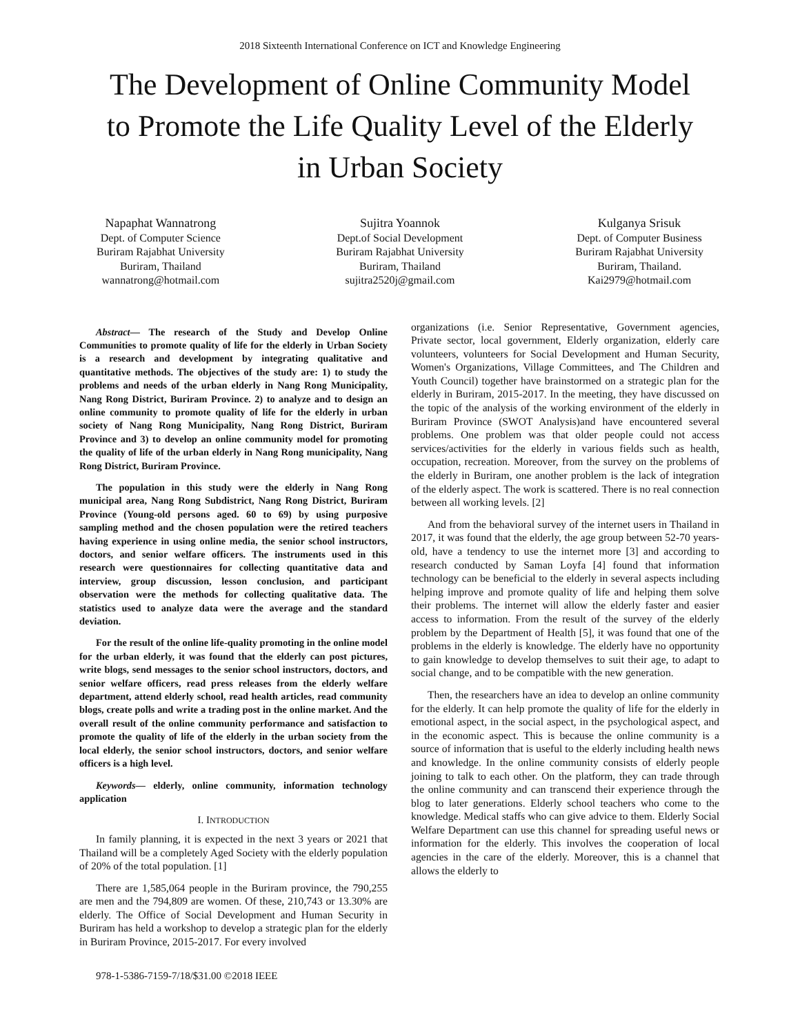2018 Sixteenth International Conference on ICT and Knowledge Engineering
The Development of Online Community Model
to Promote the Life Quality Level of the Elderly
in Urban Society
Napaphat Wannatrong
Dept. of Computer Science
Buriram Rajabhat University
Buriram, Thailand
wannatrong@hotmail.com
Sujitra Yoannok
Dept.of Social Development
Buriram Rajabhat University
Buriram, Thailand
sujitra2520j@gmail.com
Kulganya Srisuk
Dept. of Computer Business
Buriram Rajabhat University
Buriram, Thailand.
Kai2979@hotmail.com
Abstract— The research of the Study and Develop Online Communities to promote quality of life for the elderly in Urban Society is a research and development by integrating qualitative and quantitative methods. The objectives of the study are: 1) to study the problems and needs of the urban elderly in Nang Rong Municipality, Nang Rong District, Buriram Province. 2) to analyze and to design an online community to promote quality of life for the elderly in urban society of Nang Rong Municipality, Nang Rong District, Buriram Province and 3) to develop an online community model for promoting the quality of life of the urban elderly in Nang Rong municipality, Nang Rong District, Buriram Province.
The population in this study were the elderly in Nang Rong municipal area, Nang Rong Subdistrict, Nang Rong District, Buriram Province (Young-old persons aged. 60 to 69) by using purposive sampling method and the chosen population were the retired teachers having experience in using online media, the senior school instructors, doctors, and senior welfare officers. The instruments used in this research were questionnaires for collecting quantitative data and interview, group discussion, lesson conclusion, and participant observation were the methods for collecting qualitative data. The statistics used to analyze data were the average and the standard deviation.
For the result of the online life-quality promoting in the online model for the urban elderly, it was found that the elderly can post pictures, write blogs, send messages to the senior school instructors, doctors, and senior welfare officers, read press releases from the elderly welfare department, attend elderly school, read health articles, read community blogs, create polls and write a trading post in the online market. And the overall result of the online community performance and satisfaction to promote the quality of life of the elderly in the urban society from the local elderly, the senior school instructors, doctors, and senior welfare officers is a high level.
Keywords— elderly, online community, information technology application
I. INTRODUCTION
In family planning, it is expected in the next 3 years or 2021 that Thailand will be a completely Aged Society with the elderly population of 20% of the total population. [1]
There are 1,585,064 people in the Buriram province, the 790,255 are men and the 794,809 are women. Of these, 210,743 or 13.30% are elderly. The Office of Social Development and Human Security in Buriram has held a workshop to develop a strategic plan for the elderly in Buriram Province, 2015-2017. For every involved
978-1-5386-7159-7/18/$31.00 ©2018 IEEE
organizations (i.e. Senior Representative, Government agencies, Private sector, local government, Elderly organization, elderly care volunteers, volunteers for Social Development and Human Security, Women's Organizations, Village Committees, and The Children and Youth Council) together have brainstormed on a strategic plan for the elderly in Buriram, 2015-2017. In the meeting, they have discussed on the topic of the analysis of the working environment of the elderly in Buriram Province (SWOT Analysis)and have encountered several problems. One problem was that older people could not access services/activities for the elderly in various fields such as health, occupation, recreation. Moreover, from the survey on the problems of the elderly in Buriram, one another problem is the lack of integration of the elderly aspect. The work is scattered. There is no real connection between all working levels. [2]
And from the behavioral survey of the internet users in Thailand in 2017, it was found that the elderly, the age group between 52-70 years-old, have a tendency to use the internet more [3] and according to research conducted by Saman Loyfa [4] found that information technology can be beneficial to the elderly in several aspects including helping improve and promote quality of life and helping them solve their problems. The internet will allow the elderly faster and easier access to information. From the result of the survey of the elderly problem by the Department of Health [5], it was found that one of the problems in the elderly is knowledge. The elderly have no opportunity to gain knowledge to develop themselves to suit their age, to adapt to social change, and to be compatible with the new generation.
Then, the researchers have an idea to develop an online community for the elderly. It can help promote the quality of life for the elderly in emotional aspect, in the social aspect, in the psychological aspect, and in the economic aspect. This is because the online community is a source of information that is useful to the elderly including health news and knowledge. In the online community consists of elderly people joining to talk to each other. On the platform, they can trade through the online community and can transcend their experience through the blog to later generations. Elderly school teachers who come to the knowledge. Medical staffs who can give advice to them. Elderly Social Welfare Department can use this channel for spreading useful news or information for the elderly. This involves the cooperation of local agencies in the care of the elderly. Moreover, this is a channel that allows the elderly to